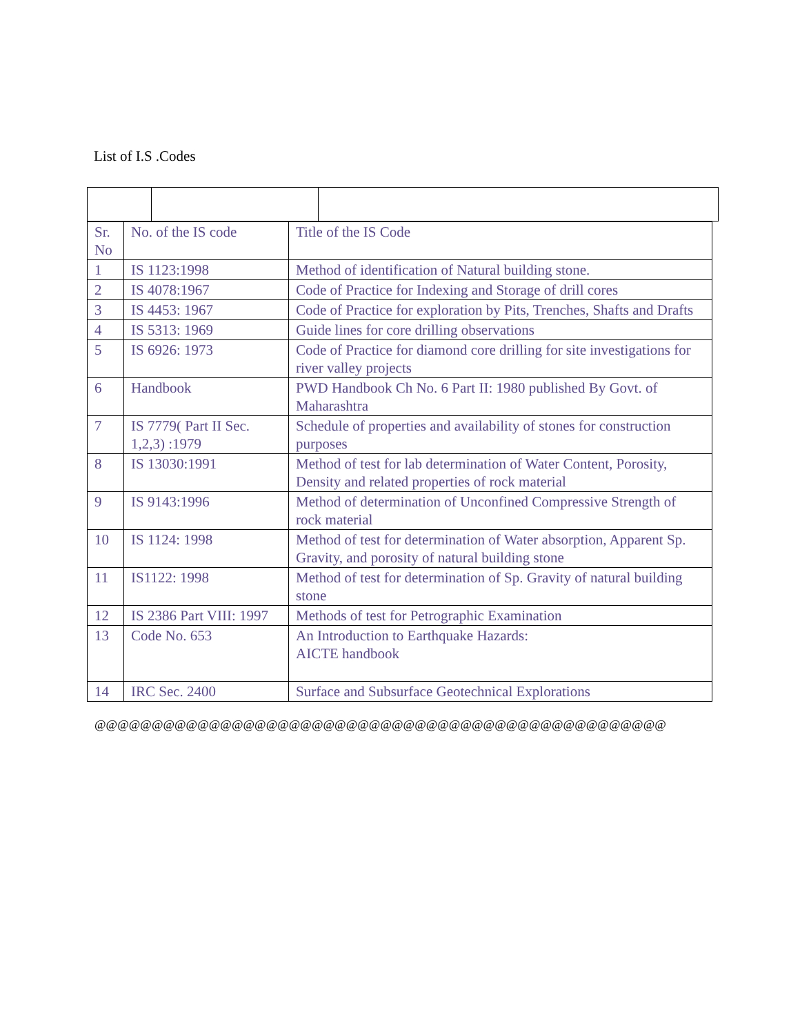List of I.S .Codes
| Sr. No | No. of the IS code | Title of the IS Code |
| 1 | IS 1123:1998 | Method of identification of Natural building stone. |
| 2 | IS 4078:1967 | Code of Practice for Indexing and Storage of drill cores |
| 3 | IS 4453: 1967 | Code of Practice for exploration by Pits, Trenches, Shafts and Drafts |
| 4 | IS 5313: 1969 | Guide lines for core drilling observations |
| 5 | IS 6926: 1973 | Code of Practice for diamond core drilling for site investigations for river valley projects |
| 6 | Handbook | PWD Handbook Ch No. 6 Part II: 1980 published By Govt. of Maharashtra |
| 7 | IS 7779( Part II Sec. 1,2,3) :1979 | Schedule of properties and availability of stones for construction purposes |
| 8 | IS 13030:1991 | Method of test for lab determination of Water Content, Porosity, Density and related properties of rock material |
| 9 | IS 9143:1996 | Method of determination of Unconfined Compressive Strength of rock material |
| 10 | IS 1124: 1998 | Method of test for determination of Water absorption, Apparent Sp. Gravity, and porosity of natural building stone |
| 11 | IS1122: 1998 | Method of test for determination of Sp. Gravity of natural building stone |
| 12 | IS 2386 Part VIII: 1997 | Methods of test for Petrographic Examination |
| 13 | Code No. 653 | An Introduction to Earthquake Hazards: AICTE handbook |
| 14 | IRC Sec. 2400 | Surface and Subsurface Geotechnical Explorations |
@@@@@@@@@@@@@@@@@@@@@@@@@@@@@@@@@@@@@@@@@@@@@@@@@@